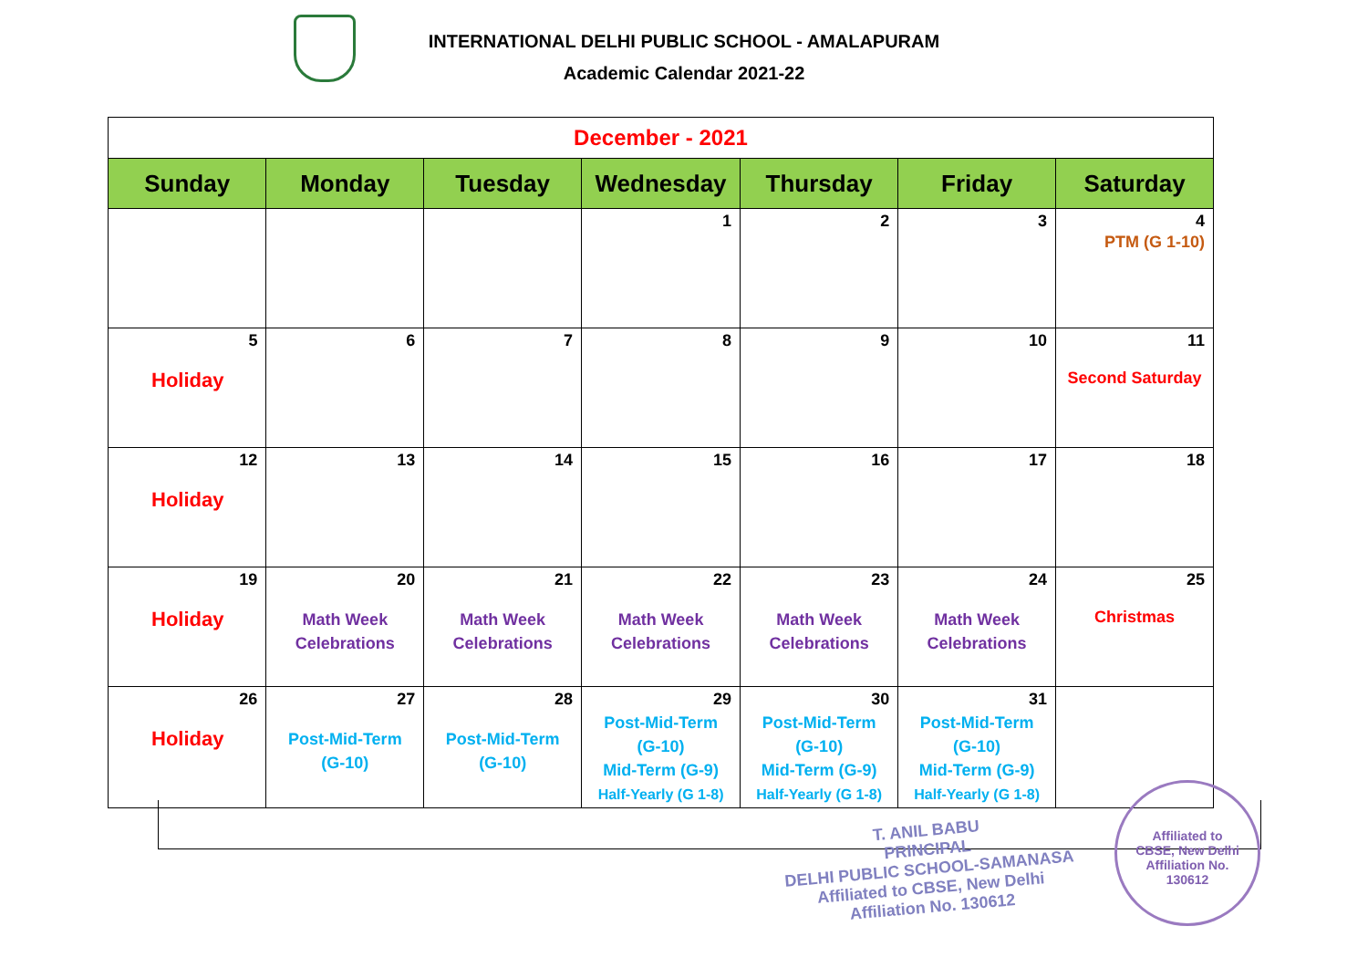INTERNATIONAL DELHI PUBLIC SCHOOL - AMALAPURAM
Academic Calendar 2021-22
| December - 2021 | | | | | | |
| Sunday | Monday | Tuesday | Wednesday | Thursday | Friday | Saturday |
| | | | 1 | 2 | 3 | 4 PTM (G 1-10) |
| 5 Holiday | 6 | 7 | 8 | 9 | 10 | 11 Second Saturday |
| 12 Holiday | 13 | 14 | 15 | 16 | 17 | 18 |
| 19 Holiday | 20 Math Week Celebrations | 21 Math Week Celebrations | 22 Math Week Celebrations | 23 Math Week Celebrations | 24 Math Week Celebrations | 25 Christmas |
| 26 Holiday | 27 Post-Mid-Term (G-10) | 28 Post-Mid-Term (G-10) | 29 Post-Mid-Term (G-10) Mid-Term (G-9) Half-Yearly (G 1-8) | 30 Post-Mid-Term (G-10) Mid-Term (G-9) Half-Yearly (G 1-8) | 31 Post-Mid-Term (G-10) Mid-Term (G-9) Half-Yearly (G 1-8) | |
T. ANIL BABU
PRINCIPAL
DELHI PUBLIC SCHOOL-SAMANASA
Affiliated to CBSE, New Delhi
Affiliation No. 130612
Affiliated to
CBSE, New Delhi
Affiliation No.
130612